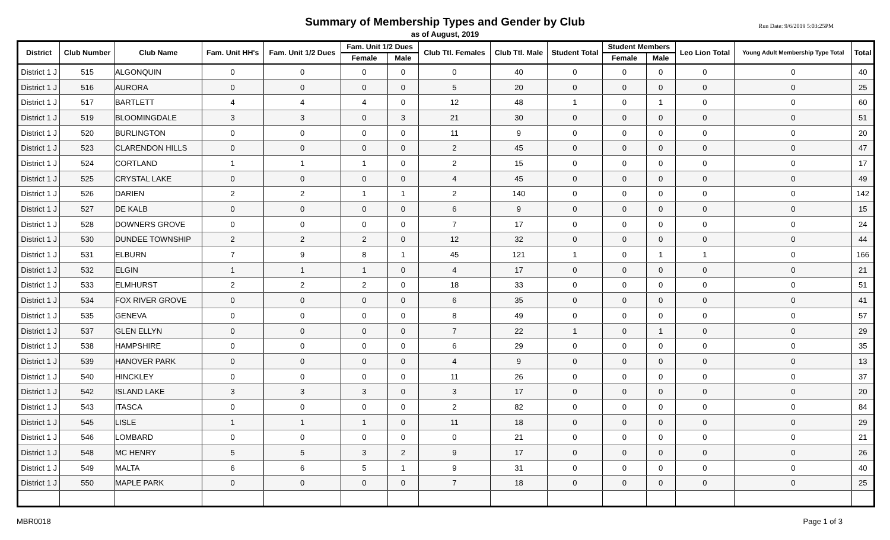Summary of Membership Types and Gender by Club
as of August, 2019
Run Date: 9/6/2019 5:03:25PM
| District | Club Number | Club Name | Fam. Unit HH's | Fam. Unit 1/2 Dues | Fam. Unit 1/2 Dues | | Club Ttl. Females | Club Ttl. Male | Student Total | Student Members | | Leo Lion Total | Young Adult Membership Type Total | Total |
| --- | --- | --- | --- | --- | --- | --- | --- | --- | --- | --- | --- | --- | --- | --- |
| | | | | | Female | Male | | | | Female | Male | | | |
| District 1 J | 515 | ALGONQUIN | 0 | 0 | 0 | 0 | 0 | 40 | 0 | 0 | 0 | 0 | 0 | 40 |
| District 1 J | 516 | AURORA | 0 | 0 | 0 | 0 | 5 | 20 | 0 | 0 | 0 | 0 | 0 | 25 |
| District 1 J | 517 | BARTLETT | 4 | 4 | 4 | 0 | 12 | 48 | 1 | 0 | 1 | 0 | 0 | 60 |
| District 1 J | 519 | BLOOMINGDALE | 3 | 3 | 0 | 3 | 21 | 30 | 0 | 0 | 0 | 0 | 0 | 51 |
| District 1 J | 520 | BURLINGTON | 0 | 0 | 0 | 0 | 11 | 9 | 0 | 0 | 0 | 0 | 0 | 20 |
| District 1 J | 523 | CLARENDON HILLS | 0 | 0 | 0 | 0 | 2 | 45 | 0 | 0 | 0 | 0 | 0 | 47 |
| District 1 J | 524 | CORTLAND | 1 | 1 | 1 | 0 | 2 | 15 | 0 | 0 | 0 | 0 | 0 | 17 |
| District 1 J | 525 | CRYSTAL LAKE | 0 | 0 | 0 | 0 | 4 | 45 | 0 | 0 | 0 | 0 | 0 | 49 |
| District 1 J | 526 | DARIEN | 2 | 2 | 1 | 1 | 2 | 140 | 0 | 0 | 0 | 0 | 0 | 142 |
| District 1 J | 527 | DE KALB | 0 | 0 | 0 | 0 | 6 | 9 | 0 | 0 | 0 | 0 | 0 | 15 |
| District 1 J | 528 | DOWNERS GROVE | 0 | 0 | 0 | 0 | 7 | 17 | 0 | 0 | 0 | 0 | 0 | 24 |
| District 1 J | 530 | DUNDEE TOWNSHIP | 2 | 2 | 2 | 0 | 12 | 32 | 0 | 0 | 0 | 0 | 0 | 44 |
| District 1 J | 531 | ELBURN | 7 | 9 | 8 | 1 | 45 | 121 | 1 | 0 | 1 | 1 | 0 | 166 |
| District 1 J | 532 | ELGIN | 1 | 1 | 1 | 0 | 4 | 17 | 0 | 0 | 0 | 0 | 0 | 21 |
| District 1 J | 533 | ELMHURST | 2 | 2 | 2 | 0 | 18 | 33 | 0 | 0 | 0 | 0 | 0 | 51 |
| District 1 J | 534 | FOX RIVER GROVE | 0 | 0 | 0 | 0 | 6 | 35 | 0 | 0 | 0 | 0 | 0 | 41 |
| District 1 J | 535 | GENEVA | 0 | 0 | 0 | 0 | 8 | 49 | 0 | 0 | 0 | 0 | 0 | 57 |
| District 1 J | 537 | GLEN ELLYN | 0 | 0 | 0 | 0 | 7 | 22 | 1 | 0 | 1 | 0 | 0 | 29 |
| District 1 J | 538 | HAMPSHIRE | 0 | 0 | 0 | 0 | 6 | 29 | 0 | 0 | 0 | 0 | 0 | 35 |
| District 1 J | 539 | HANOVER PARK | 0 | 0 | 0 | 0 | 4 | 9 | 0 | 0 | 0 | 0 | 0 | 13 |
| District 1 J | 540 | HINCKLEY | 0 | 0 | 0 | 0 | 11 | 26 | 0 | 0 | 0 | 0 | 0 | 37 |
| District 1 J | 542 | ISLAND LAKE | 3 | 3 | 3 | 0 | 3 | 17 | 0 | 0 | 0 | 0 | 0 | 20 |
| District 1 J | 543 | ITASCA | 0 | 0 | 0 | 0 | 2 | 82 | 0 | 0 | 0 | 0 | 0 | 84 |
| District 1 J | 545 | LISLE | 1 | 1 | 1 | 0 | 11 | 18 | 0 | 0 | 0 | 0 | 0 | 29 |
| District 1 J | 546 | LOMBARD | 0 | 0 | 0 | 0 | 0 | 21 | 0 | 0 | 0 | 0 | 0 | 21 |
| District 1 J | 548 | MC HENRY | 5 | 5 | 3 | 2 | 9 | 17 | 0 | 0 | 0 | 0 | 0 | 26 |
| District 1 J | 549 | MALTA | 6 | 6 | 5 | 1 | 9 | 31 | 0 | 0 | 0 | 0 | 0 | 40 |
| District 1 J | 550 | MAPLE PARK | 0 | 0 | 0 | 0 | 7 | 18 | 0 | 0 | 0 | 0 | 0 | 25 |
MBR0018 Page 1 of 3